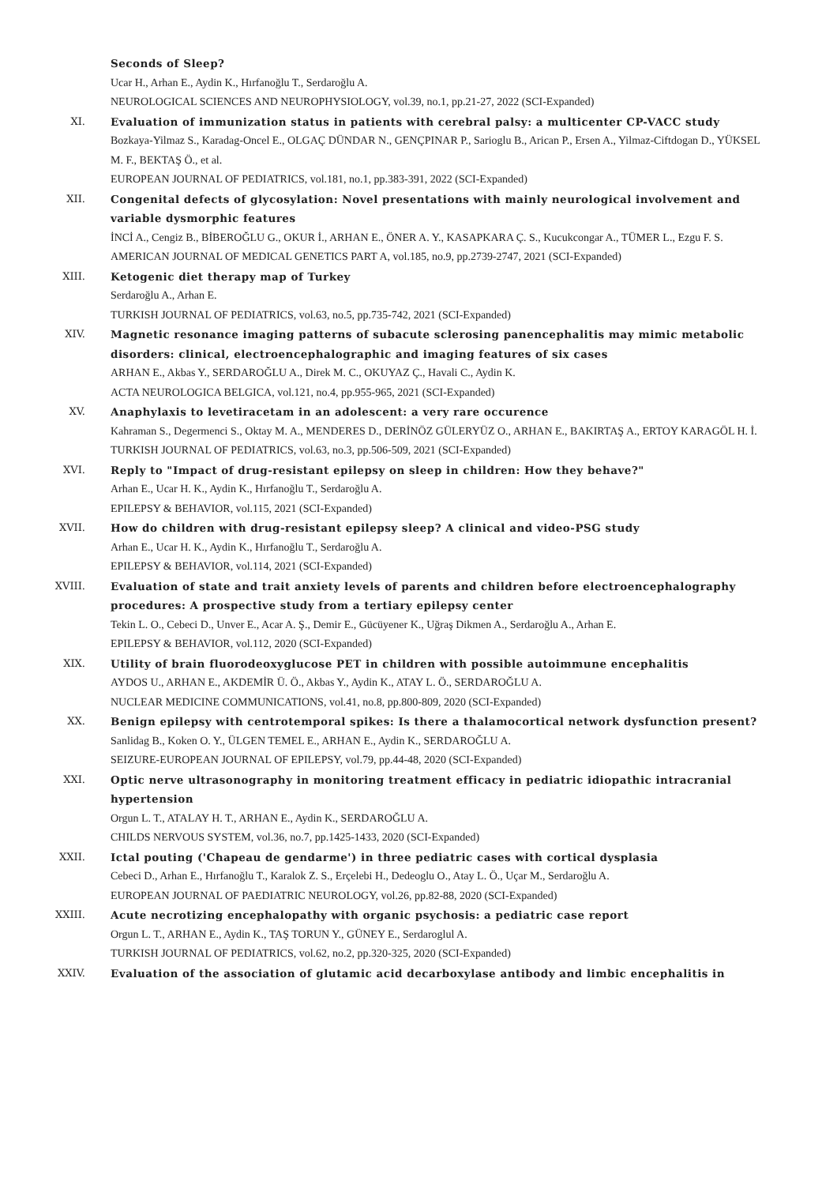Seconds of Sleep?
Ucar H., Arhan E., Aydin K., Hırfanoğlu T., Serdaroğlu A.
NEUROLOGICAL SCIENCES AND NEUROPHYSIOLOGY, vol.39, no.1, pp.21-27, 2022 (SCI-Expanded)
XI. Evaluation of immunization status in patients with cerebral palsy: a multicenter CP-VACC study
Bozkaya-Yilmaz S., Karadag-Oncel E., OLGAÇ DÜNDAR N., GENÇPINAR P., Sarioglu B., Arican P., Ersen A., Yilmaz-Ciftdogan D., YÜKSEL M. F., BEKTAŞ Ö., et al.
EUROPEAN JOURNAL OF PEDIATRICS, vol.181, no.1, pp.383-391, 2022 (SCI-Expanded)
XII. Congenital defects of glycosylation: Novel presentations with mainly neurological involvement and variable dysmorphic features
İNCİ A., Cengiz B., BİBEROĞLU G., OKUR İ., ARHAN E., ÖNER A. Y., KASAPKARA Ç. S., Kucukcongar A., TÜMER L., Ezgu F. S.
AMERICAN JOURNAL OF MEDICAL GENETICS PART A, vol.185, no.9, pp.2739-2747, 2021 (SCI-Expanded)
XIII. Ketogenic diet therapy map of Turkey
Serdaroğlu A., Arhan E.
TURKISH JOURNAL OF PEDIATRICS, vol.63, no.5, pp.735-742, 2021 (SCI-Expanded)
XIV. Magnetic resonance imaging patterns of subacute sclerosing panencephalitis may mimic metabolic disorders: clinical, electroencephalographic and imaging features of six cases
ARHAN E., Akbas Y., SERDAROĞLU A., Direk M. C., OKUYAZ Ç., Havali C., Aydin K.
ACTA NEUROLOGICA BELGICA, vol.121, no.4, pp.955-965, 2021 (SCI-Expanded)
XV. Anaphylaxis to levetiracetam in an adolescent: a very rare occurence
Kahraman S., Degermenci S., Oktay M. A., MENDERES D., DERİNÖZ GÜLERYÜZ O., ARHAN E., BAKIRTAŞ A., ERTOY KARAGÖL H. İ.
TURKISH JOURNAL OF PEDIATRICS, vol.63, no.3, pp.506-509, 2021 (SCI-Expanded)
XVI. Reply to "Impact of drug-resistant epilepsy on sleep in children: How they behave?"
Arhan E., Ucar H. K., Aydin K., Hırfanoğlu T., Serdaroğlu A.
EPILEPSY & BEHAVIOR, vol.115, 2021 (SCI-Expanded)
XVII. How do children with drug-resistant epilepsy sleep? A clinical and video-PSG study
Arhan E., Ucar H. K., Aydin K., Hırfanoğlu T., Serdaroğlu A.
EPILEPSY & BEHAVIOR, vol.114, 2021 (SCI-Expanded)
XVIII. Evaluation of state and trait anxiety levels of parents and children before electroencephalography procedures: A prospective study from a tertiary epilepsy center
Tekin L. O., Cebeci D., Unver E., Acar A. Ş., Demir E., Gücüyener K., Uğraş Dikmen A., Serdaroğlu A., Arhan E.
EPILEPSY & BEHAVIOR, vol.112, 2020 (SCI-Expanded)
XIX. Utility of brain fluorodeoxyglucose PET in children with possible autoimmune encephalitis
AYDOS U., ARHAN E., AKDEMİR Ü. Ö., Akbas Y., Aydin K., ATAY L. Ö., SERDAROĞLU A.
NUCLEAR MEDICINE COMMUNICATIONS, vol.41, no.8, pp.800-809, 2020 (SCI-Expanded)
XX. Benign epilepsy with centrotemporal spikes: Is there a thalamocortical network dysfunction present?
Sanlidag B., Koken O. Y., ÜLGEN TEMEL E., ARHAN E., Aydin K., SERDAROĞLU A.
SEIZURE-EUROPEAN JOURNAL OF EPILEPSY, vol.79, pp.44-48, 2020 (SCI-Expanded)
XXI. Optic nerve ultrasonography in monitoring treatment efficacy in pediatric idiopathic intracranial hypertension
Orgun L. T., ATALAY H. T., ARHAN E., Aydin K., SERDAROĞLU A.
CHILDS NERVOUS SYSTEM, vol.36, no.7, pp.1425-1433, 2020 (SCI-Expanded)
XXII. Ictal pouting ('Chapeau de gendarme') in three pediatric cases with cortical dysplasia
Cebeci D., Arhan E., Hırfanoğlu T., Karalok Z. S., Erçelebi H., Dedeoglu O., Atay L. Ö., Uçar M., Serdaroğlu A.
EUROPEAN JOURNAL OF PAEDIATRIC NEUROLOGY, vol.26, pp.82-88, 2020 (SCI-Expanded)
XXIII. Acute necrotizing encephalopathy with organic psychosis: a pediatric case report
Orgun L. T., ARHAN E., Aydin K., TAŞ TORUN Y., GÜNEY E., Serdaroglul A.
TURKISH JOURNAL OF PEDIATRICS, vol.62, no.2, pp.320-325, 2020 (SCI-Expanded)
XXIV. Evaluation of the association of glutamic acid decarboxylase antibody and limbic encephalitis in